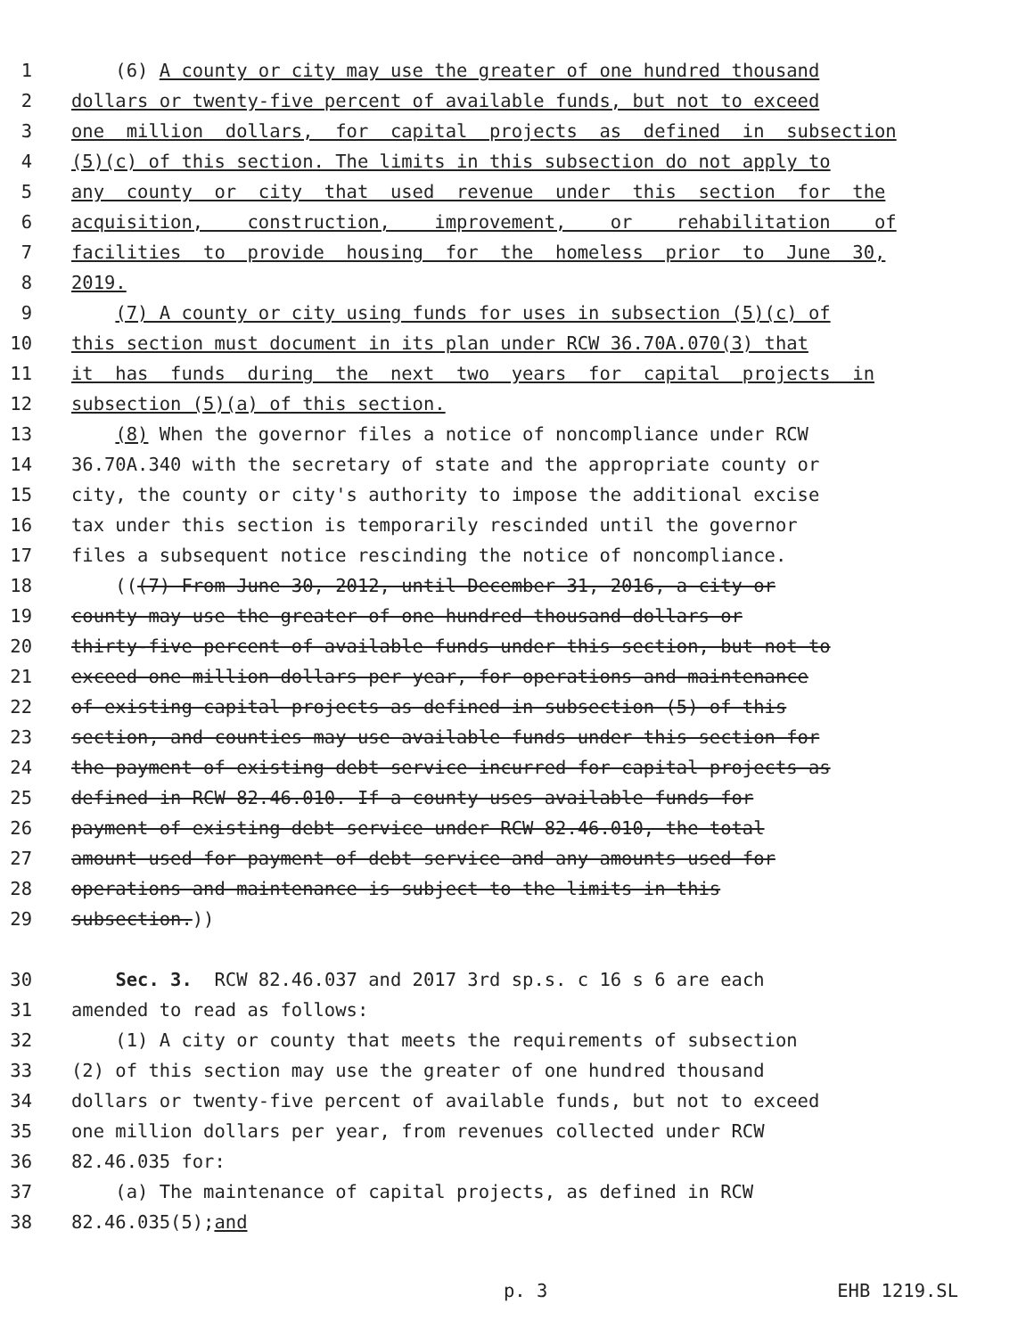1 (6) A county or city may use the greater of one hundred thousand
2 dollars or twenty-five percent of available funds, but not to exceed
3 one million dollars, for capital projects as defined in subsection
4 (5)(c) of this section. The limits in this subsection do not apply to
5 any county or city that used revenue under this section for the
6 acquisition, construction, improvement, or rehabilitation of
7 facilities to provide housing for the homeless prior to June 30,
8 2019.
9 (7) A county or city using funds for uses in subsection (5)(c) of
10 this section must document in its plan under RCW 36.70A.070(3) that
11 it has funds during the next two years for capital projects in
12 subsection (5)(a) of this section.
13 (8) When the governor files a notice of noncompliance under RCW
14 36.70A.340 with the secretary of state and the appropriate county or
15 city, the county or city's authority to impose the additional excise
16 tax under this section is temporarily rescinded until the governor
17 files a subsequent notice rescinding the notice of noncompliance.
18 (((7) From June 30, 2012, until December 31, 2016, a city or
19 county may use the greater of one hundred thousand dollars or
20 thirty-five percent of available funds under this section, but not to
21 exceed one million dollars per year, for operations and maintenance
22 of existing capital projects as defined in subsection (5) of this
23 section, and counties may use available funds under this section for
24 the payment of existing debt service incurred for capital projects as
25 defined in RCW 82.46.010. If a county uses available funds for
26 payment of existing debt service under RCW 82.46.010, the total
27 amount used for payment of debt service and any amounts used for
28 operations and maintenance is subject to the limits in this
29 subsection.))
30 Sec. 3. RCW 82.46.037 and 2017 3rd sp.s. c 16 s 6 are each
31 amended to read as follows:
32 (1) A city or county that meets the requirements of subsection
33 (2) of this section may use the greater of one hundred thousand
34 dollars or twenty-five percent of available funds, but not to exceed
35 one million dollars per year, from revenues collected under RCW
36 82.46.035 for:
37 (a) The maintenance of capital projects, as defined in RCW
38 82.46.035(5); and
p. 3 EHB 1219.SL